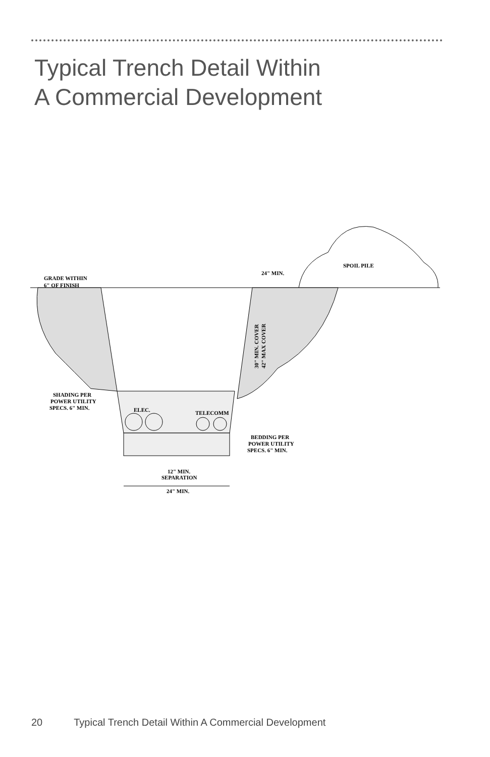Typical Trench Detail Within
A Commercial Development
GRADE WITHIN
6" OF FINISH
24" MIN.
SPOIL PILE
SHADING PER
POWER UTILITY
SPECS. 6" MIN.
ELEC.
TELECOMM
BEDDING PER
POWER UTILITY
SPECS. 6" MIN.
12" MIN.
SEPARATION
24" MIN.
30" MIN. COVER
42" MAX COVER
20 Typical Trench Detail Within A Commercial Development